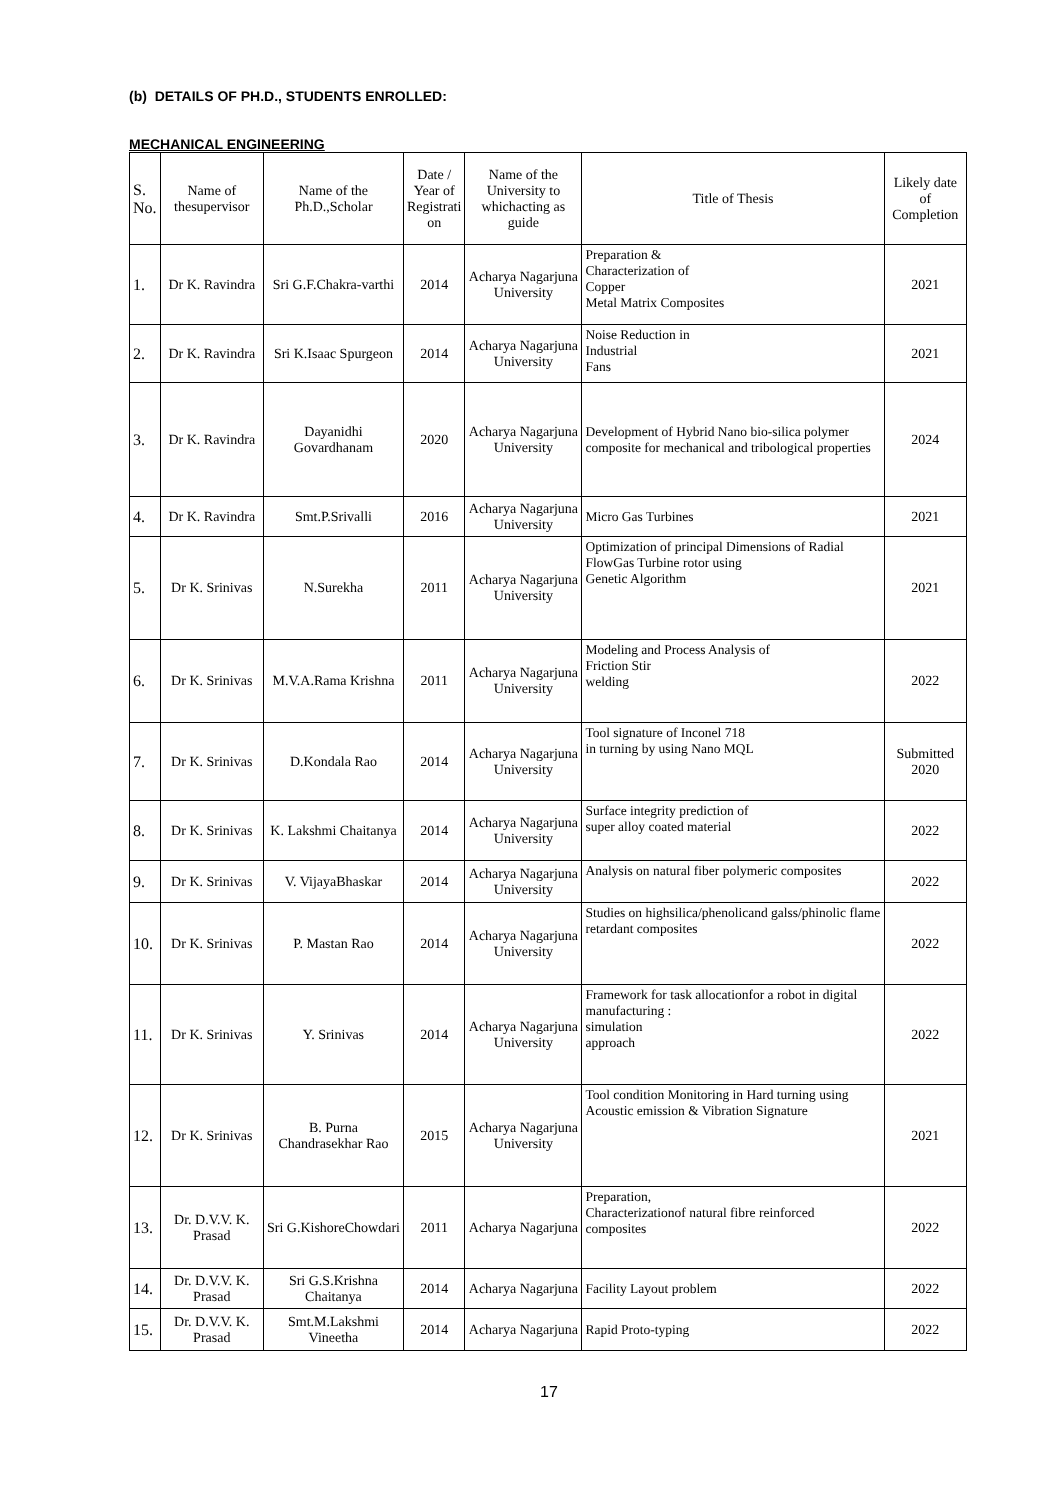(b) DETAILS OF PH.D., STUDENTS ENROLLED:
MECHANICAL ENGINEERING
| S. No. | Name of thesupervisor | Name of the Ph.D.,Scholar | Date / Year of Registrati on | Name of the University to whichacting as guide | Title of Thesis | Likely date of Completion |
| --- | --- | --- | --- | --- | --- | --- |
| 1. | Dr K. Ravindra | Sri G.F.Chakra-varthi | 2014 | Acharya Nagarjuna University | Preparation & Characterization of Copper Metal Matrix Composites | 2021 |
| 2. | Dr K. Ravindra | Sri K.Isaac Spurgeon | 2014 | Acharya Nagarjuna University | Noise Reduction in Industrial Fans | 2021 |
| 3. | Dr K. Ravindra | Dayanidhi Govardhanam | 2020 | Acharya Nagarjuna University | Development of Hybrid Nano bio-silica polymer composite for mechanical and tribological properties | 2024 |
| 4. | Dr K. Ravindra | Smt.P.Srivalli | 2016 | Acharya Nagarjuna University | Micro Gas Turbines | 2021 |
| 5. | Dr K. Srinivas | N.Surekha | 2011 | Acharya Nagarjuna University | Optimization of principal Dimensions of Radial FlowGas Turbine rotor using Genetic Algorithm | 2021 |
| 6. | Dr K. Srinivas | M.V.A.Rama Krishna | 2011 | Acharya Nagarjuna University | Modeling and Process Analysis of Friction Stir welding | 2022 |
| 7. | Dr K. Srinivas | D.Kondala Rao | 2014 | Acharya Nagarjuna University | Tool signature of Inconel 718 in turning by using Nano MQL | Submitted 2020 |
| 8. | Dr K. Srinivas | K. Lakshmi Chaitanya | 2014 | Acharya Nagarjuna University | Surface integrity prediction of super alloy coated material | 2022 |
| 9. | Dr K. Srinivas | V. VijayaBhaskar | 2014 | Acharya Nagarjuna University | Analysis on natural fiber polymeric composites | 2022 |
| 10. | Dr K. Srinivas | P. Mastan Rao | 2014 | Acharya Nagarjuna University | Studies on highsilica/phenolicand galss/phinolic flame retardant composites | 2022 |
| 11. | Dr K. Srinivas | Y. Srinivas | 2014 | Acharya Nagarjuna University | Framework for task allocationfor a robot in digital manufacturing : simulation approach | 2022 |
| 12. | Dr K. Srinivas | B. Purna Chandrasekhar Rao | 2015 | Acharya Nagarjuna University | Tool condition Monitoring in Hard turning using Acoustic emission & Vibration Signature | 2021 |
| 13. | Dr. D.V.V. K. Prasad | Sri G.KishoreChowdari | 2011 | Acharya Nagarjuna | Preparation, Characterizationof natural fibre reinforced composites | 2022 |
| 14. | Dr. D.V.V. K. Prasad | Sri G.S.Krishna Chaitanya | 2014 | Acharya Nagarjuna | Facility Layout problem | 2022 |
| 15. | Dr. D.V.V. K. Prasad | Smt.M.Lakshmi Vineetha | 2014 | Acharya Nagarjuna | Rapid Proto-typing | 2022 |
17